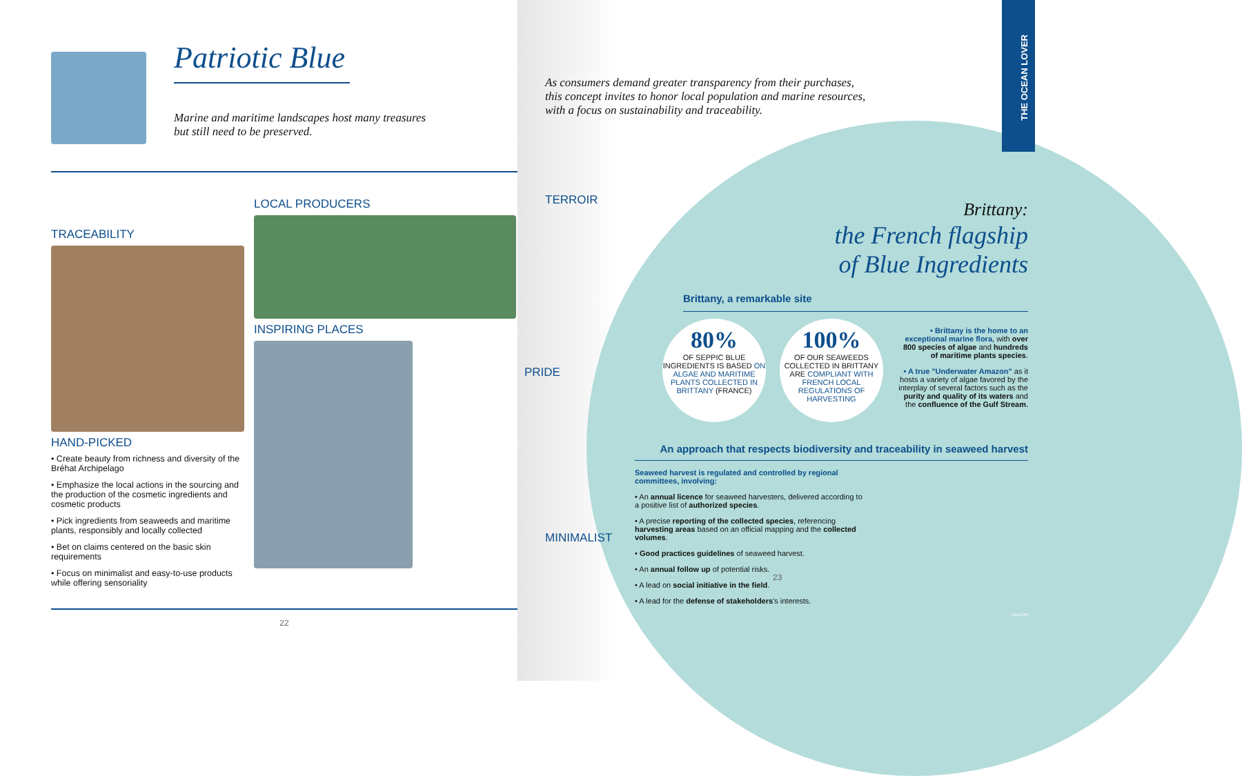Patriotic Blue
Marine and maritime landscapes host many treasures
but still need to be preserved.
TRACEABILITY
HAND-PICKED
• Create beauty from richness and diversity of the Bréhat Archipelago
• Emphasize the local actions in the sourcing and the production of the cosmetic ingredients and cosmetic products
• Pick ingredients from seaweeds and maritime plants, responsibly and locally collected
• Bet on claims centered on the basic skin requirements
• Focus on minimalist and easy-to-use products while offering sensoriality
LOCAL PRODUCERS
INSPIRING PLACES
22
THE OCEAN LOVER
As consumers demand greater transparency from their purchases,
this concept invites to honor local population and marine resources,
with a focus on sustainability and traceability.
TERROIR
PRIDE
MINIMALIST
23
Brittany:
the French flagship
of Blue Ingredients
Brittany, a remarkable site
80%
OF SEPPIC BLUE INGREDIENTS IS BASED ON ALGAE AND MARITIME PLANTS COLLECTED IN BRITTANY (FRANCE)
100%
OF OUR SEAWEEDS COLLECTED IN BRITTANY ARE COMPLIANT WITH FRENCH LOCAL REGULATIONS OF HARVESTING
• Brittany is the home to an exceptional marine flora, with over 800 species of algae and hundreds of maritime plants species.
• A true "Underwater Amazon" as it hosts a variety of algae favored by the interplay of several factors such as the purity and quality of its waters and the confluence of the Gulf Stream.
An approach that respects biodiversity and traceability in seaweed harvest
Seaweed harvest is regulated and controlled by regional committees, involving:
• An annual licence for seaweed harvesters, delivered according to a positive list of authorized species.
• A precise reporting of the collected species, referencing harvesting areas based on an official mapping and the collected volumes.
• Good practices guidelines of seaweed harvest.
• An annual follow up of potential risks.
• A lead on social initiative in the field.
• A lead for the defense of stakeholders's interests.
©ALEOR